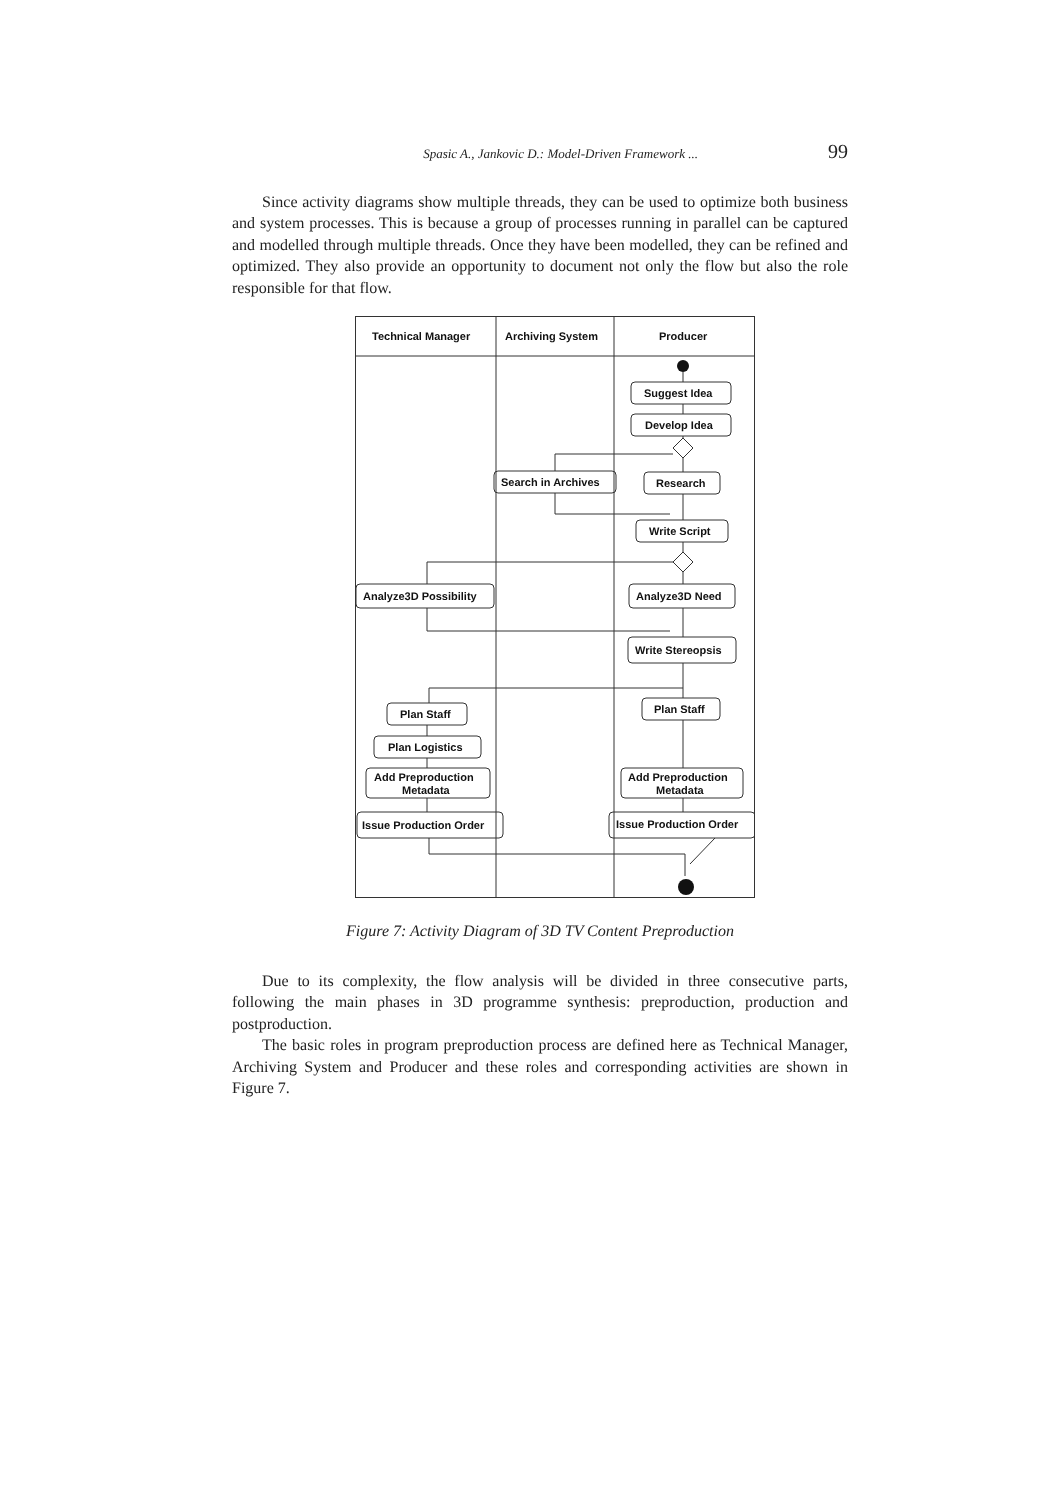Spasic A., Jankovic D.: Model-Driven Framework ... 99
Since activity diagrams show multiple threads, they can be used to optimize both business and system processes. This is because a group of processes running in parallel can be captured and modelled through multiple threads. Once they have been modelled, they can be refined and optimized. They also provide an opportunity to document not only the flow but also the role responsible for that flow.
Technical Manager
Archiving System
Producer
Suggest Idea
Develop Idea
Search in Archives
Research
Write Script
Analyze3D Possibility
Analyze3D Need
Write Stereopsis
Plan Staff
Plan Staff
Plan Logistics
Add Preproduction
Metadata
Add Preproduction
Metadata
Issue Production Order
Issue Production Order
Figure 7: Activity Diagram of 3D TV Content Preproduction
Due to its complexity, the flow analysis will be divided in three consecutive parts, following the main phases in 3D programme synthesis: preproduction, production and postproduction.
The basic roles in program preproduction process are defined here as Technical Manager, Archiving System and Producer and these roles and corresponding activities are shown in Figure 7.